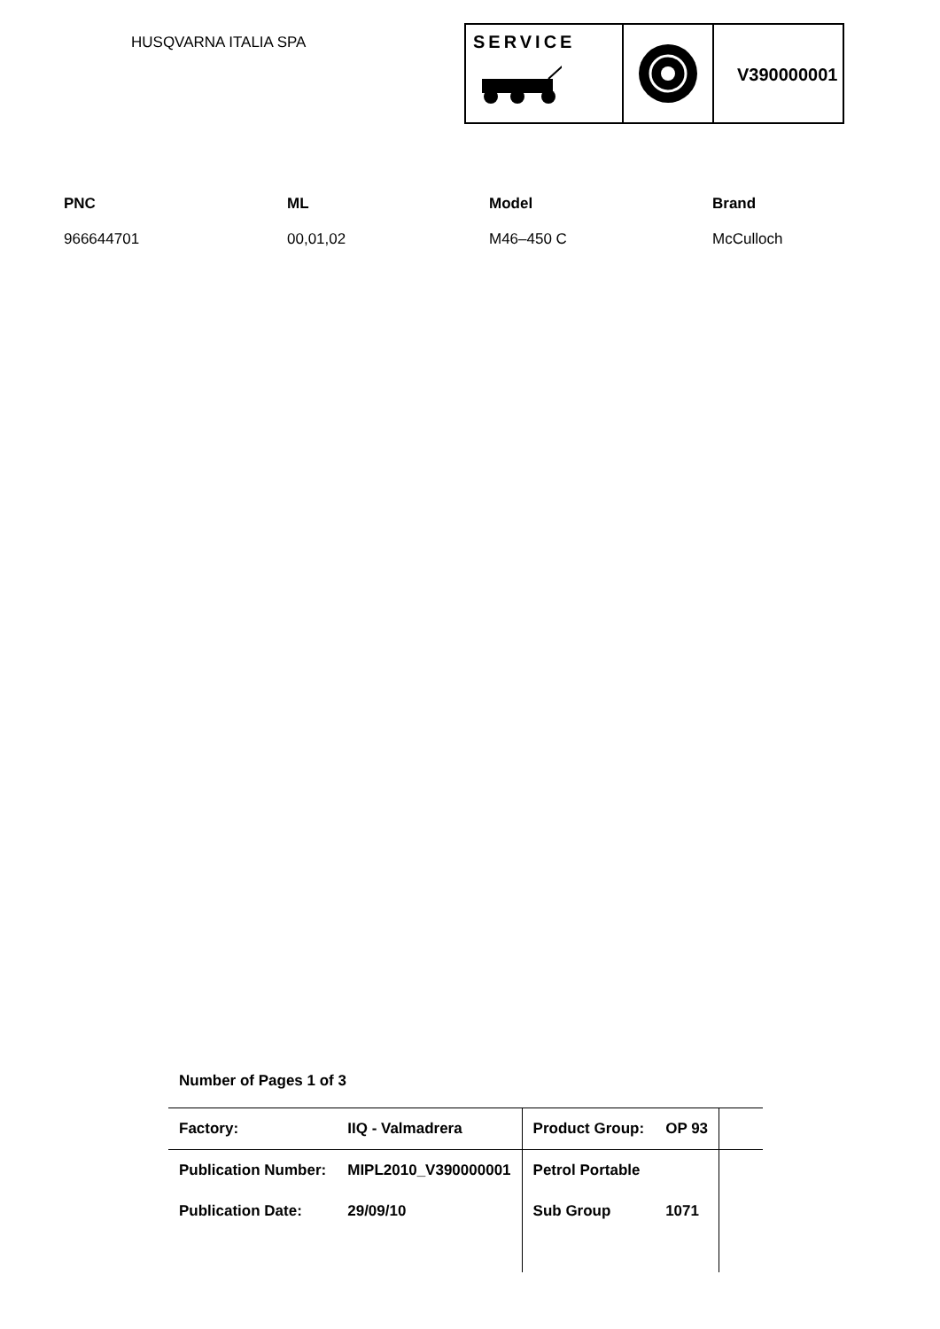HUSQVARNA ITALIA SPA
SERVICE
V390000001
| PNC | ML | Model | Brand |
| --- | --- | --- | --- |
| 966644701 | 00,01,02 | M46–450 C | McCulloch |
Number of Pages 1 of 3
| Factory: | IIQ - Valmadrera | Product Group: | OP 93 | |
| Publication Number: | MIPL2010_V390000001 | Petrol Portable | | |
| Publication Date: | 29/09/10 | Sub Group | 1071 | |